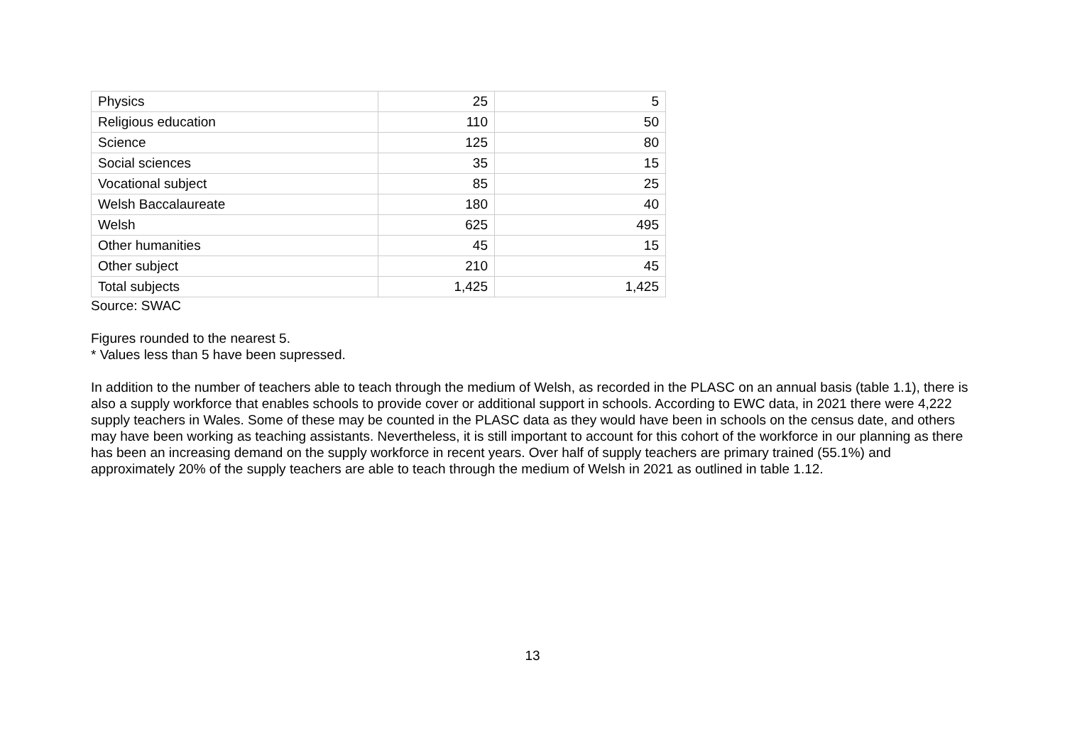| Physics | 25 | 5 |
| Religious education | 110 | 50 |
| Science | 125 | 80 |
| Social sciences | 35 | 15 |
| Vocational subject | 85 | 25 |
| Welsh Baccalaureate | 180 | 40 |
| Welsh | 625 | 495 |
| Other humanities | 45 | 15 |
| Other subject | 210 | 45 |
| Total subjects | 1,425 | 1,425 |
Source: SWAC
Figures rounded to the nearest 5.
* Values less than 5 have been supressed.
In addition to the number of teachers able to teach through the medium of Welsh, as recorded in the PLASC on an annual basis (table 1.1), there is also a supply workforce that enables schools to provide cover or additional support in schools. According to EWC data, in 2021 there were 4,222 supply teachers in Wales. Some of these may be counted in the PLASC data as they would have been in schools on the census date, and others may have been working as teaching assistants. Nevertheless, it is still important to account for this cohort of the workforce in our planning as there has been an increasing demand on the supply workforce in recent years. Over half of supply teachers are primary trained (55.1%) and approximately 20% of the supply teachers are able to teach through the medium of Welsh in 2021 as outlined in table 1.12.
13